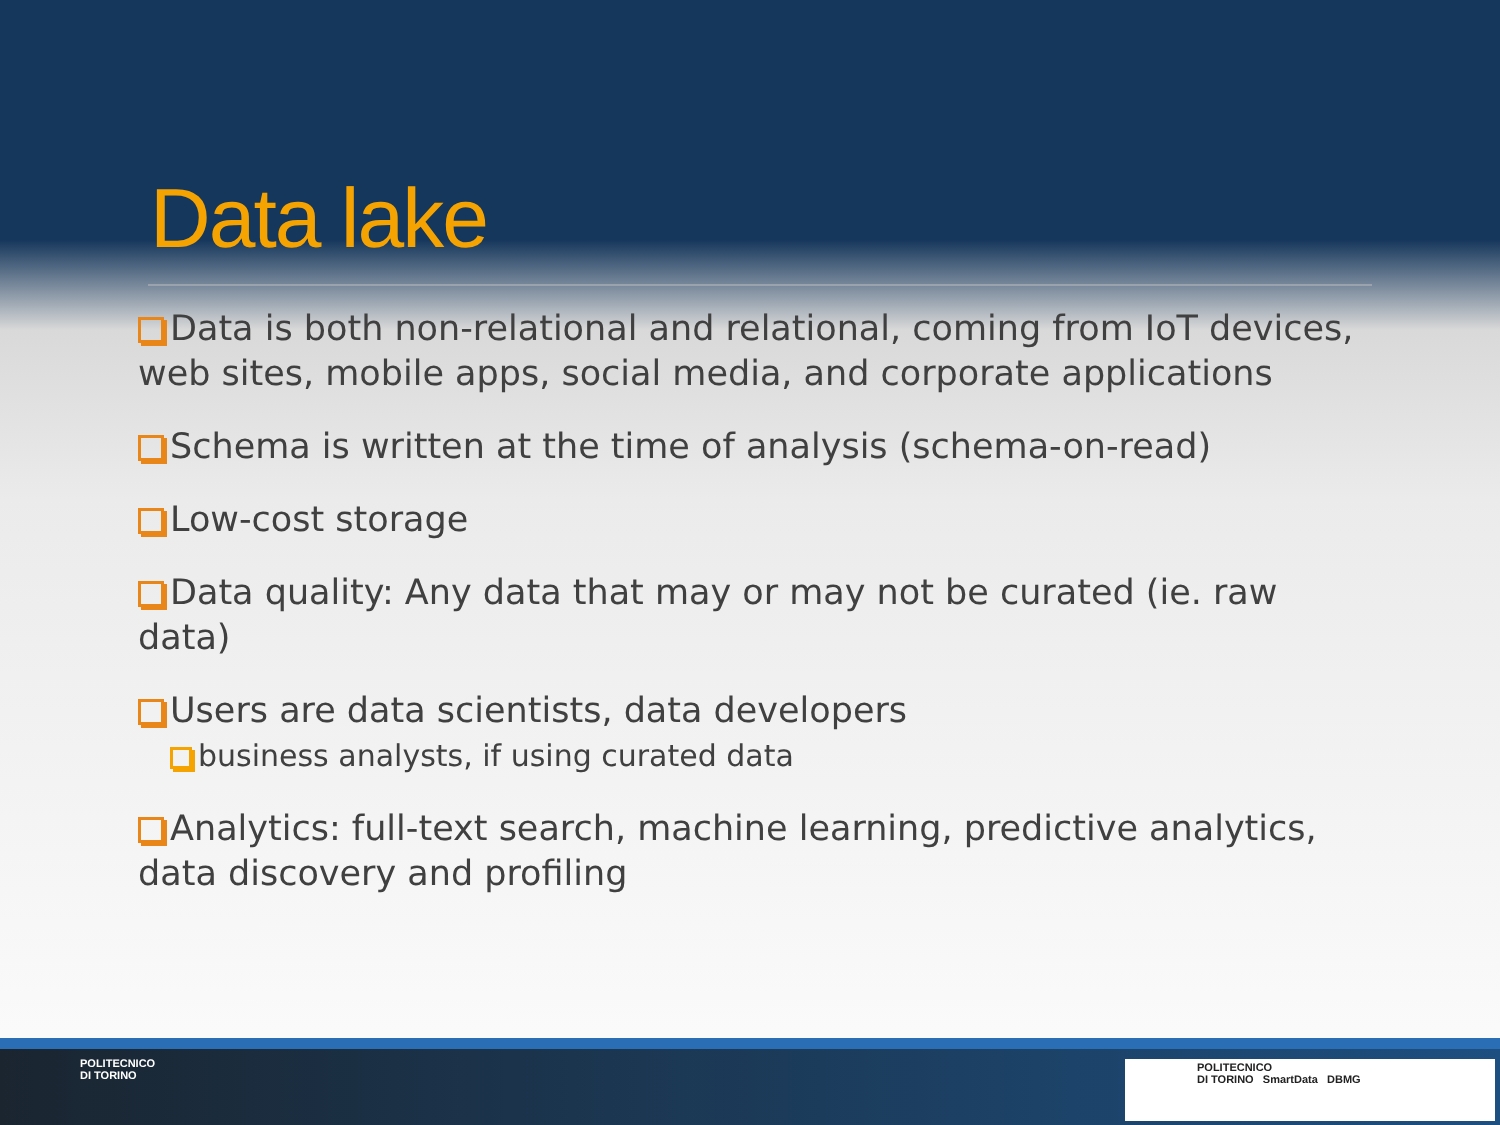Data lake
Data is both non-relational and relational, coming from IoT devices, web sites, mobile apps, social media, and corporate applications
Schema is written at the time of analysis (schema-on-read)
Low-cost storage
Data quality: Any data that may or may not be curated (ie. raw data)
Users are data scientists, data developers
business analysts, if using curated data
Analytics: full-text search, machine learning, predictive analytics, data discovery and profiling
POLITECNICO
DI TORINO
POLITECNICO
DI TORINO SmartData DBMG